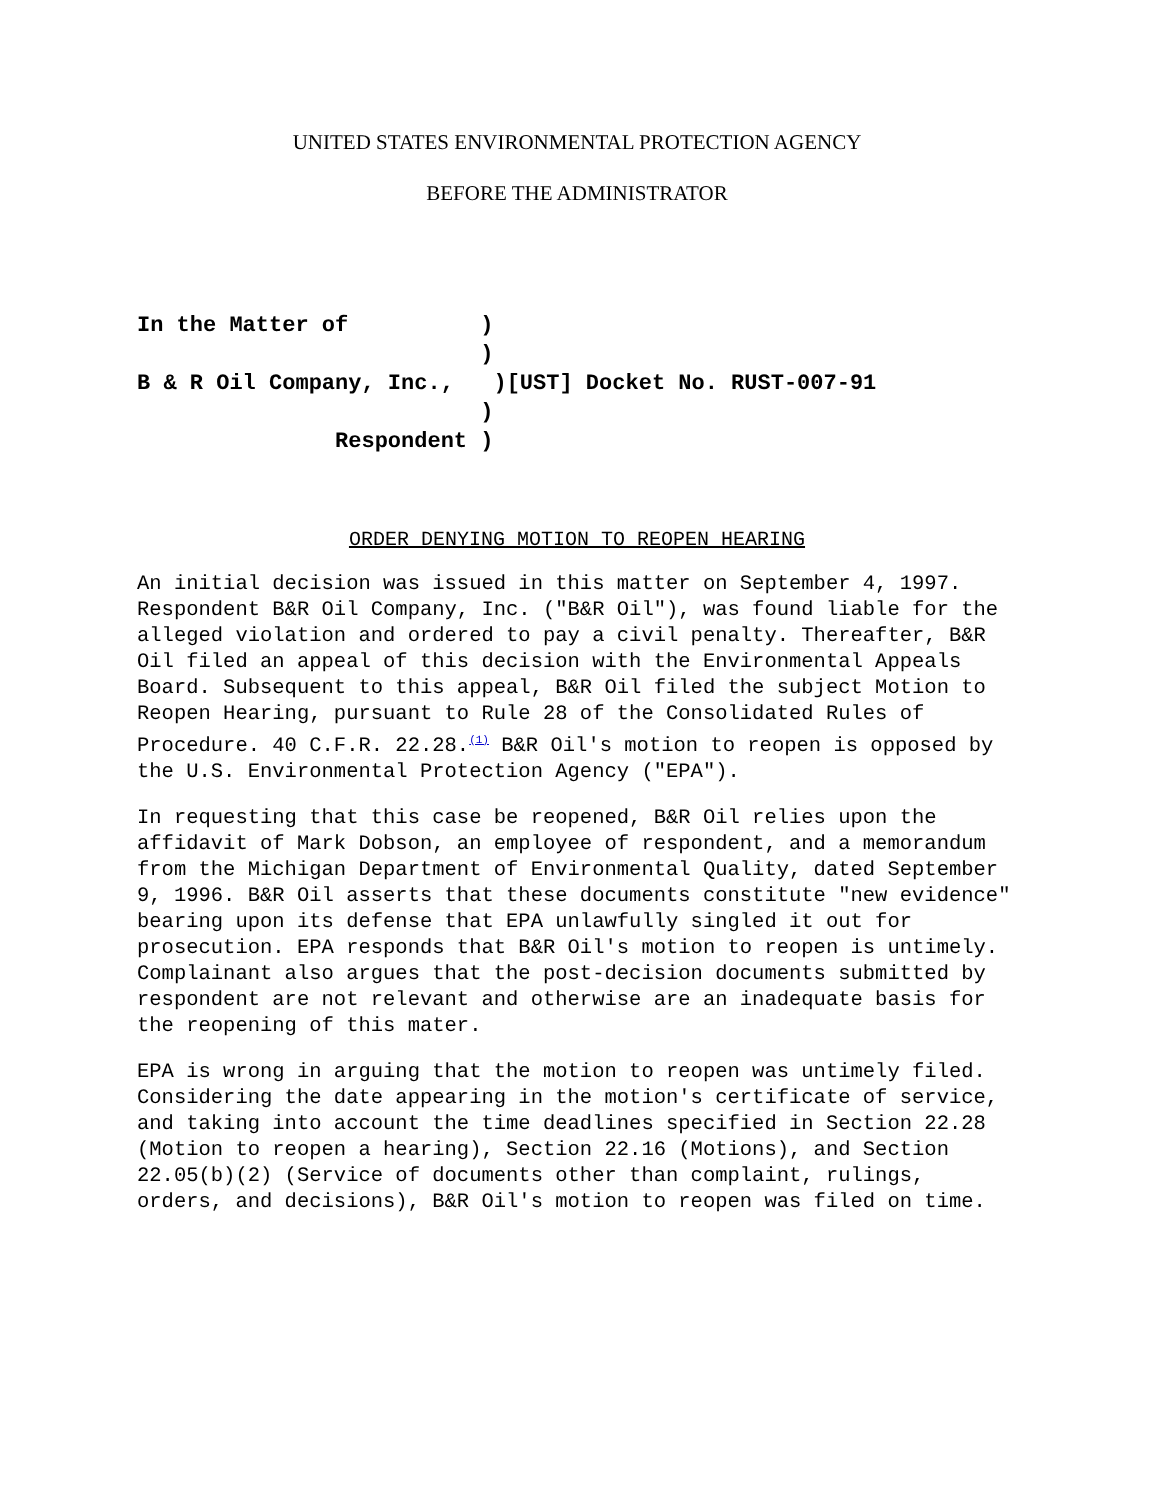UNITED STATES ENVIRONMENTAL PROTECTION AGENCY
BEFORE THE ADMINISTRATOR
In the Matter of ) ) B & R Oil Company, Inc., )[UST] Docket No. RUST-007-91 ) Respondent )
ORDER DENYING MOTION TO REOPEN HEARING
An initial decision was issued in this matter on September 4, 1997. Respondent B&R Oil Company, Inc. ("B&R Oil"), was found liable for the alleged violation and ordered to pay a civil penalty. Thereafter, B&R Oil filed an appeal of this decision with the Environmental Appeals Board. Subsequent to this appeal, B&R Oil filed the subject Motion to Reopen Hearing, pursuant to Rule 28 of the Consolidated Rules of Procedure. 40 C.F.R. 22.28.<sup>(1)</sup> B&R Oil's motion to reopen is opposed by the U.S. Environmental Protection Agency ("EPA").
In requesting that this case be reopened, B&R Oil relies upon the affidavit of Mark Dobson, an employee of respondent, and a memorandum from the Michigan Department of Environmental Quality, dated September 9, 1996. B&R Oil asserts that these documents constitute "new evidence" bearing upon its defense that EPA unlawfully singled it out for prosecution. EPA responds that B&R Oil's motion to reopen is untimely. Complainant also argues that the post-decision documents submitted by respondent are not relevant and otherwise are an inadequate basis for the reopening of this mater.
EPA is wrong in arguing that the motion to reopen was untimely filed. Considering the date appearing in the motion's certificate of service, and taking into account the time deadlines specified in Section 22.28 (Motion to reopen a hearing), Section 22.16 (Motions), and Section 22.05(b)(2) (Service of documents other than complaint, rulings, orders, and decisions), B&R Oil's motion to reopen was filed on time.